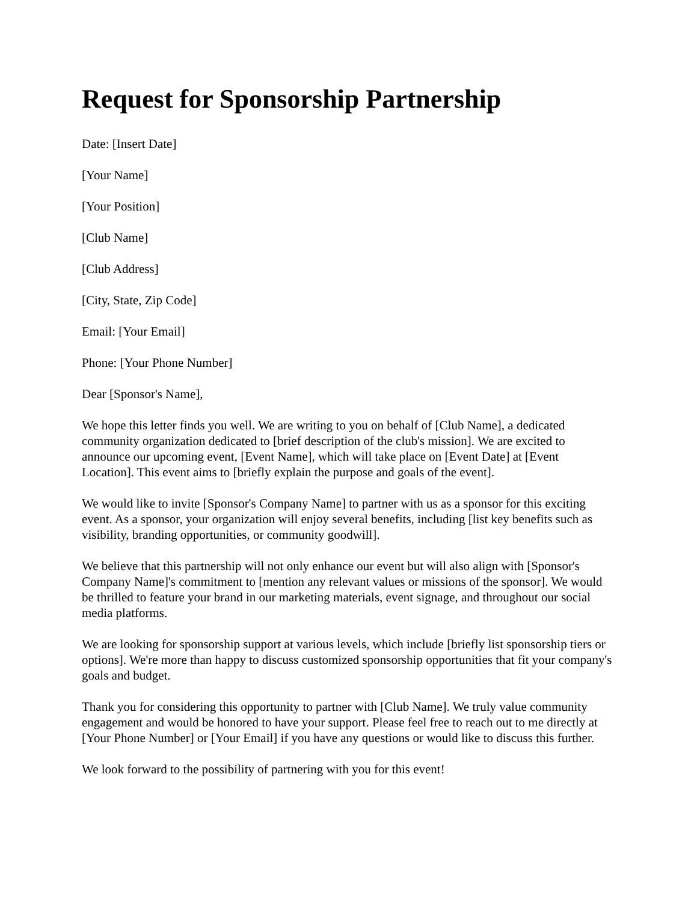Request for Sponsorship Partnership
Date: [Insert Date]
[Your Name]
[Your Position]
[Club Name]
[Club Address]
[City, State, Zip Code]
Email: [Your Email]
Phone: [Your Phone Number]
Dear [Sponsor's Name],
We hope this letter finds you well. We are writing to you on behalf of [Club Name], a dedicated community organization dedicated to [brief description of the club's mission]. We are excited to announce our upcoming event, [Event Name], which will take place on [Event Date] at [Event Location]. This event aims to [briefly explain the purpose and goals of the event].
We would like to invite [Sponsor's Company Name] to partner with us as a sponsor for this exciting event. As a sponsor, your organization will enjoy several benefits, including [list key benefits such as visibility, branding opportunities, or community goodwill].
We believe that this partnership will not only enhance our event but will also align with [Sponsor's Company Name]'s commitment to [mention any relevant values or missions of the sponsor]. We would be thrilled to feature your brand in our marketing materials, event signage, and throughout our social media platforms.
We are looking for sponsorship support at various levels, which include [briefly list sponsorship tiers or options]. We're more than happy to discuss customized sponsorship opportunities that fit your company's goals and budget.
Thank you for considering this opportunity to partner with [Club Name]. We truly value community engagement and would be honored to have your support. Please feel free to reach out to me directly at [Your Phone Number] or [Your Email] if you have any questions or would like to discuss this further.
We look forward to the possibility of partnering with you for this event!